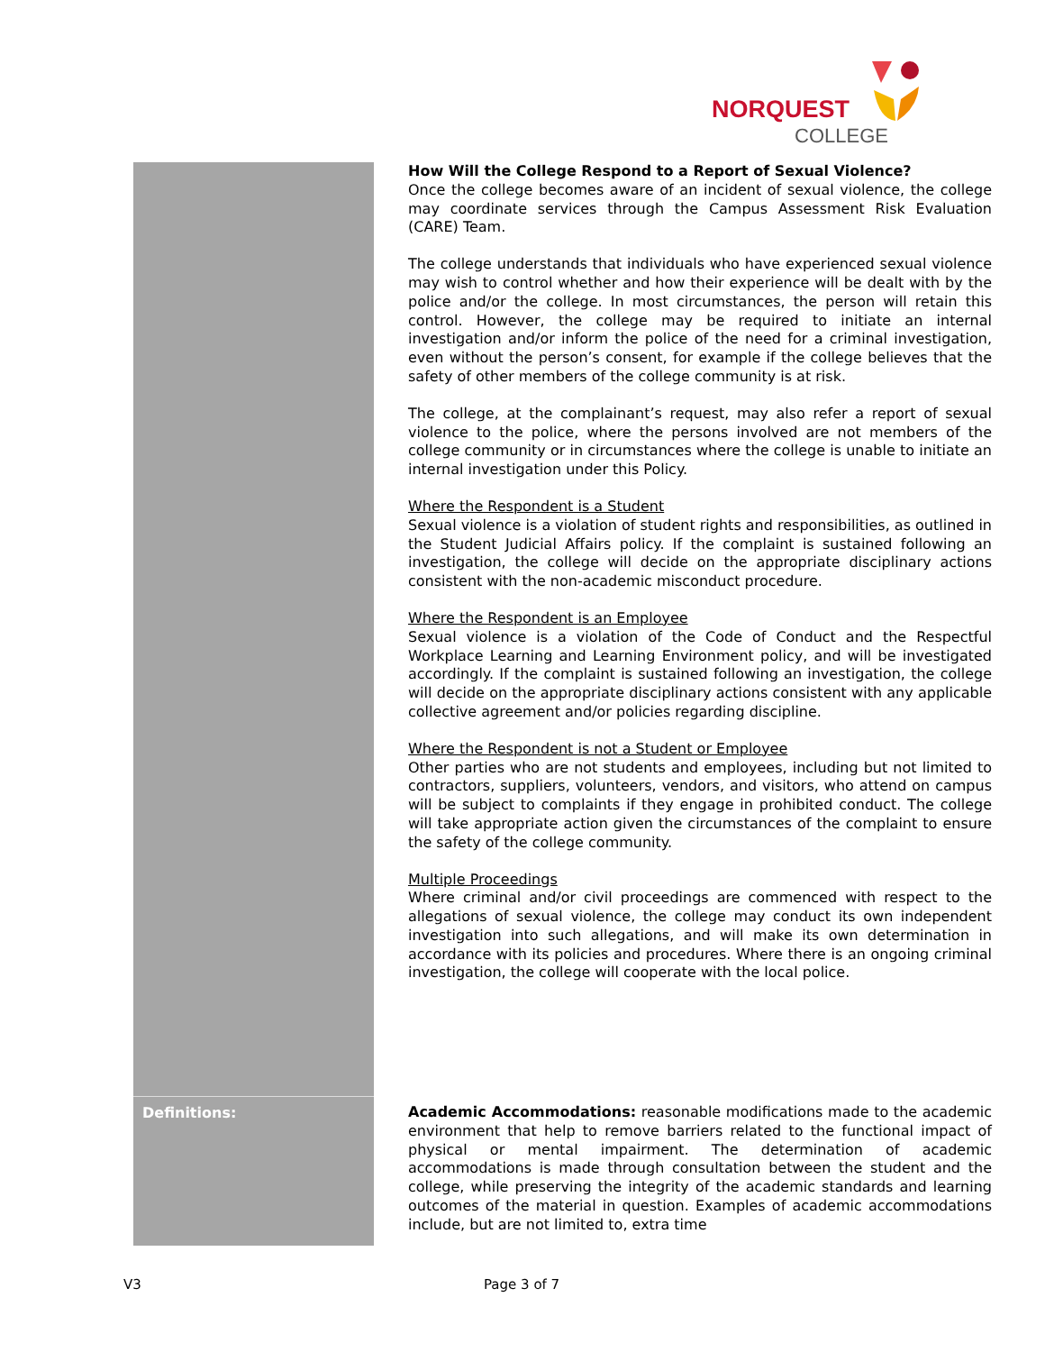NORQUEST
COLLEGE
| | How Will the College Respond to a Report of Sexual Violence? Once the college becomes aware of an incident of sexual violence, the college may coordinate services through the Campus Assessment Risk Evaluation (CARE) Team. The college understands that individuals who have experienced sexual violence may wish to control whether and how their experience will be dealt with by the police and/or the college. In most circumstances, the person will retain this control. However, the college may be required to initiate an internal investigation and/or inform the police of the need for a criminal investigation, even without the person’s consent, for example if the college believes that the safety of other members of the college community is at risk. The college, at the complainant’s request, may also refer a report of sexual violence to the police, where the persons involved are not members of the college community or in circumstances where the college is unable to initiate an internal investigation under this Policy. Where the Respondent is a Student Sexual violence is a violation of student rights and responsibilities, as outlined in the Student Judicial Affairs policy. If the complaint is sustained following an investigation, the college will decide on the appropriate disciplinary actions consistent with the non-academic misconduct procedure. Where the Respondent is an Employee Sexual violence is a violation of the Code of Conduct and the Respectful Workplace Learning and Learning Environment policy, and will be investigated accordingly. If the complaint is sustained following an investigation, the college will decide on the appropriate disciplinary actions consistent with any applicable collective agreement and/or policies regarding discipline. Where the Respondent is not a Student or Employee Other parties who are not students and employees, including but not limited to contractors, suppliers, volunteers, vendors, and visitors, who attend on campus will be subject to complaints if they engage in prohibited conduct. The college will take appropriate action given the circumstances of the complaint to ensure the safety of the college community. Multiple Proceedings Where criminal and/or civil proceedings are commenced with respect to the allegations of sexual violence, the college may conduct its own independent investigation into such allegations, and will make its own determination in accordance with its policies and procedures. Where there is an ongoing criminal investigation, the college will cooperate with the local police. |
| Definitions: | Academic Accommodations: reasonable modifications made to the academic environment that help to remove barriers related to the functional impact of physical or mental impairment. The determination of academic accommodations is made through consultation between the student and the college, while preserving the integrity of the academic standards and learning outcomes of the material in question. Examples of academic accommodations include, but are not limited to, extra time |
V3 Page 3 of 7